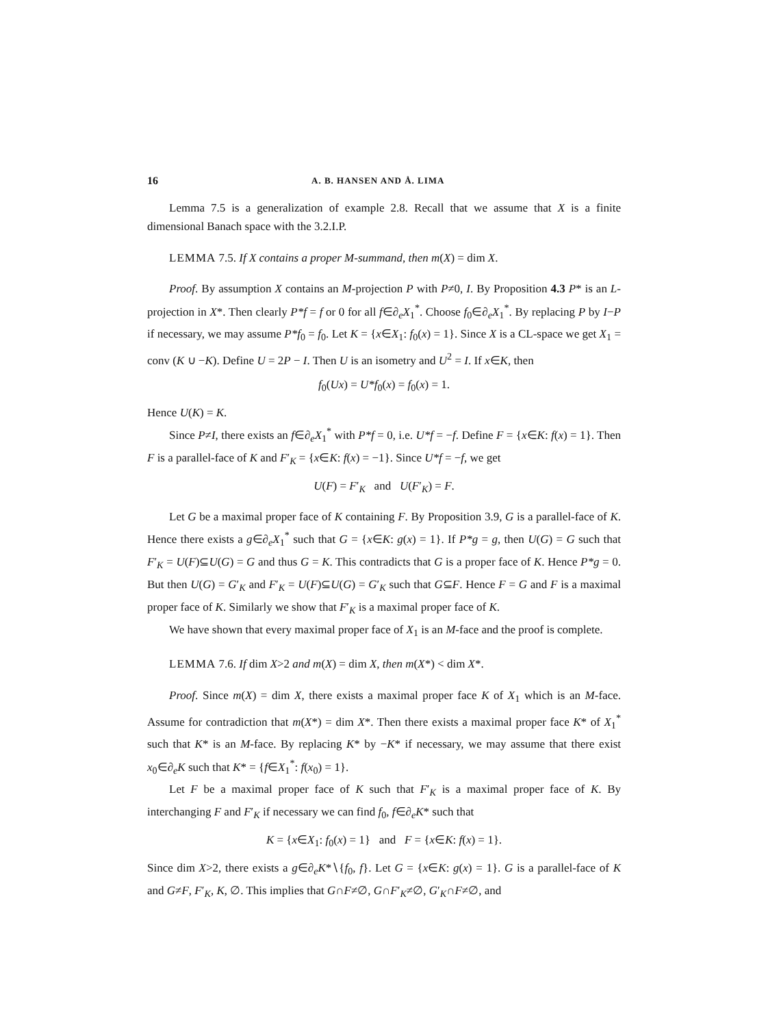16 A. B. HANSEN AND Å. LIMA
Lemma 7.5 is a generalization of example 2.8. Recall that we assume that X is a finite dimensional Banach space with the 3.2.I.P.
LEMMA 7.5. If X contains a proper M-summand, then m(X) = dim X.
Proof. By assumption X contains an M-projection P with P≠0, I. By Proposition 4.3 P* is an L-projection in X*. Then clearly P*f = f or 0 for all f∈∂<sub>e</sub>X<sub>1</sub><sup>*</sup>. Choose f<sub>0</sub>∈∂<sub>e</sub>X<sub>1</sub><sup>*</sup>. By replacing P by I−P if necessary, we may assume P*f<sub>0</sub> = f<sub>0</sub>. Let K = {x∈X<sub>1</sub>: f<sub>0</sub>(x) = 1}. Since X is a CL-space we get X<sub>1</sub> = conv (K ∪ −K). Define U = 2P − I. Then U is an isometry and U<sup>2</sup> = I. If x∈K, then
f<sub>0</sub>(Ux) = U*f<sub>0</sub>(x) = f<sub>0</sub>(x) = 1.
Hence U(K) = K.
Since P≠I, there exists an f∈∂<sub>e</sub>X<sub>1</sub><sup>*</sup> with P*f = 0, i.e. U*f = −f. Define F = {x∈K: f(x) = 1}. Then F is a parallel-face of K and F′<sub>K</sub> = {x∈K: f(x) = −1}. Since U*f = −f, we get
U(F) = F′<sub>K</sub> and U(F′<sub>K</sub>) = F.
Let G be a maximal proper face of K containing F. By Proposition 3.9, G is a parallel-face of K. Hence there exists a g∈∂<sub>e</sub>X<sub>1</sub><sup>*</sup> such that G = {x∈K: g(x) = 1}. If P*g = g, then U(G) = G such that F′<sub>K</sub> = U(F)⊆U(G) = G and thus G = K. This contradicts that G is a proper face of K. Hence P*g = 0. But then U(G) = G′<sub>K</sub> and F′<sub>K</sub> = U(F)⊆U(G) = G′<sub>K</sub> such that G⊆F. Hence F = G and F is a maximal proper face of K. Similarly we show that F′<sub>K</sub> is a maximal proper face of K.
We have shown that every maximal proper face of X<sub>1</sub> is an M-face and the proof is complete.
LEMMA 7.6. If dim X>2 and m(X) = dim X, then m(X*) < dim X*.
Proof. Since m(X) = dim X, there exists a maximal proper face K of X<sub>1</sub> which is an M-face. Assume for contradiction that m(X*) = dim X*. Then there exists a maximal proper face K* of X<sub>1</sub><sup>*</sup> such that K* is an M-face. By replacing K* by −K* if necessary, we may assume that there exist x<sub>0</sub>∈∂<sub>e</sub>K such that K* = {f∈X<sub>1</sub><sup>*</sup>: f(x<sub>0</sub>) = 1}.
Let F be a maximal proper face of K such that F′<sub>K</sub> is a maximal proper face of K. By interchanging F and F′<sub>K</sub> if necessary we can find f<sub>0</sub>, f∈∂<sub>e</sub>K* such that
K = {x∈X<sub>1</sub>: f<sub>0</sub>(x) = 1} and F = {x∈K: f(x) = 1}.
Since dim X>2, there exists a g∈∂<sub>e</sub>K*∖{f<sub>0</sub>, f}. Let G = {x∈K: g(x) = 1}. G is a parallel-face of K and G≠F, F′<sub>K</sub>, K, ∅. This implies that G∩F≠∅, G∩F′<sub>K</sub>≠∅, G′<sub>K</sub>∩F≠∅, and